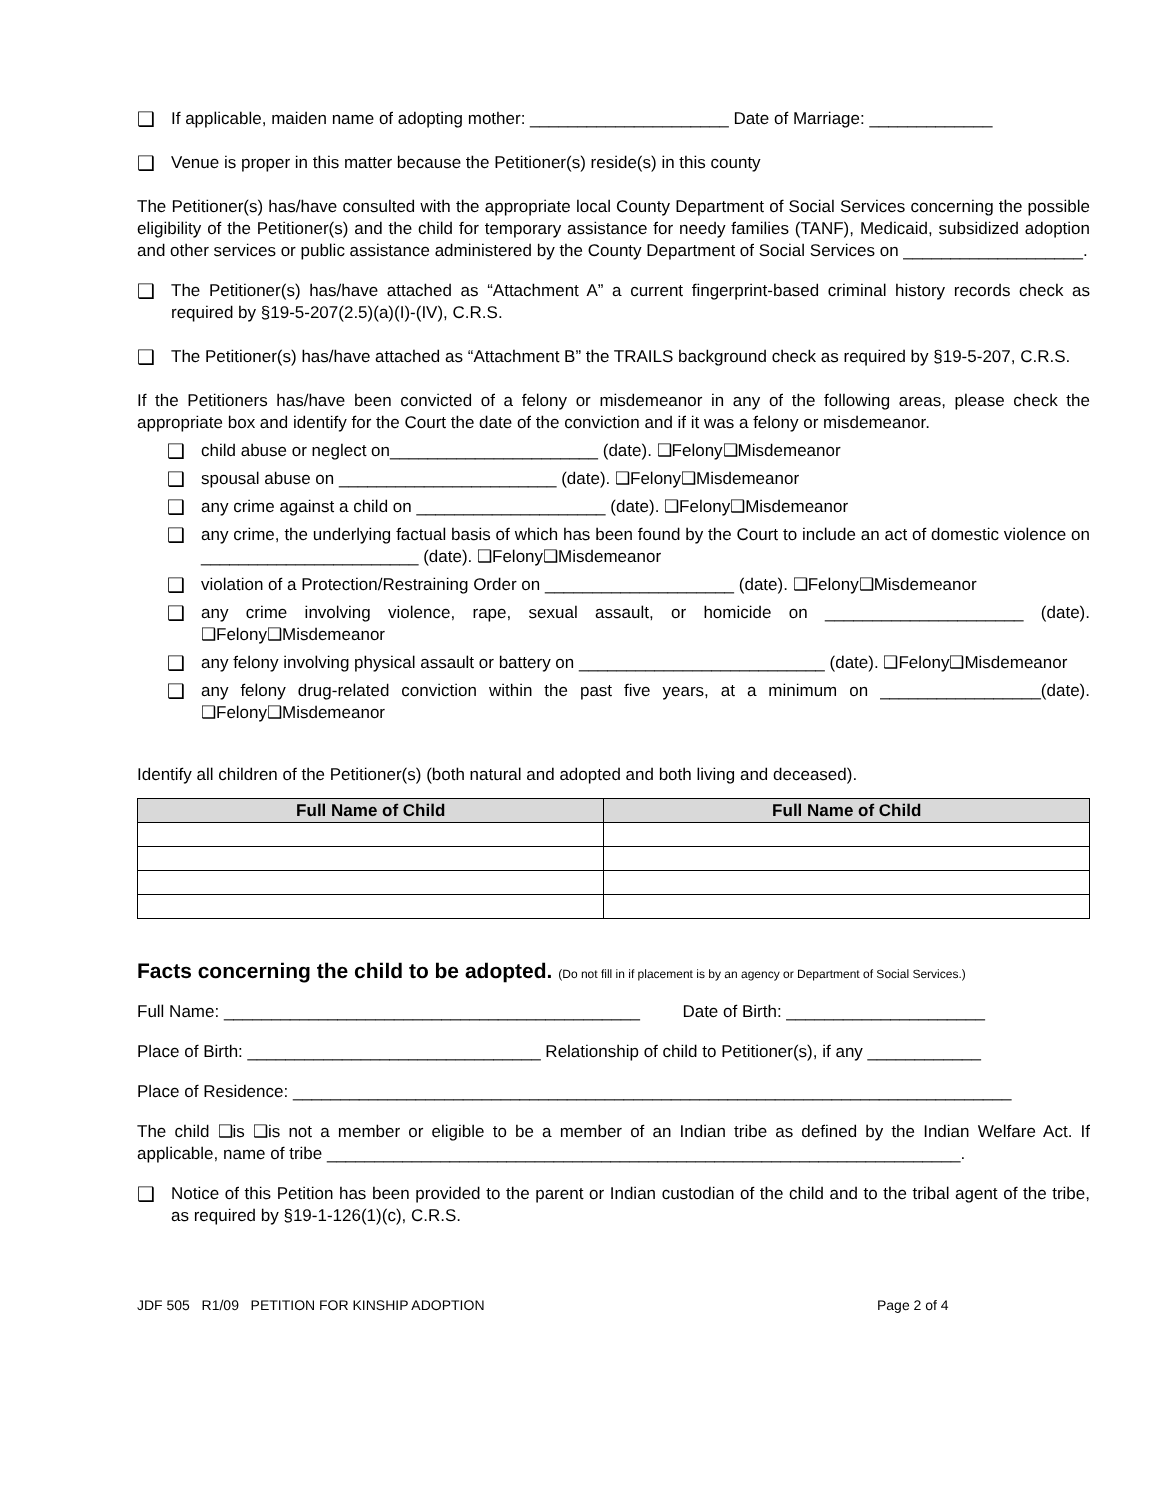❑ If applicable, maiden name of adopting mother: _____________________ Date of Marriage: _____________
❑ Venue is proper in this matter because the Petitioner(s) reside(s) in this county
The Petitioner(s) has/have consulted with the appropriate local County Department of Social Services concerning the possible eligibility of the Petitioner(s) and the child for temporary assistance for needy families (TANF), Medicaid, subsidized adoption and other services or public assistance administered by the County Department of Social Services on ___________________.
❑ The Petitioner(s) has/have attached as “Attachment A” a current fingerprint-based criminal history records check as required by §19-5-207(2.5)(a)(I)-(IV), C.R.S.
❑ The Petitioner(s) has/have attached as “Attachment B” the TRAILS background check as required by §19-5-207, C.R.S.
If the Petitioners has/have been convicted of a felony or misdemeanor in any of the following areas, please check the appropriate box and identify for the Court the date of the conviction and if it was a felony or misdemeanor.
❑ child abuse or neglect on______________________ (date). ❑Felony❑Misdemeanor
❑ spousal abuse on _______________________ (date). ❑Felony❑Misdemeanor
❑ any crime against a child on ____________________ (date). ❑Felony❑Misdemeanor
❑ any crime, the underlying factual basis of which has been found by the Court to include an act of domestic violence on _______________________ (date). ❑Felony❑Misdemeanor
❑ violation of a Protection/Restraining Order on ____________________ (date). ❑Felony❑Misdemeanor
❑ any crime involving violence, rape, sexual assault, or homicide on _____________________ (date). ❑Felony❑Misdemeanor
❑ any felony involving physical assault or battery on __________________________ (date). ❑Felony❑Misdemeanor
❑ any felony drug-related conviction within the past five years, at a minimum on _________________(date). ❑Felony❑Misdemeanor
Identify all children of the Petitioner(s) (both natural and adopted and both living and deceased).
| Full Name of Child | Full Name of Child |
| --- | --- |
Facts concerning the child to be adopted. (Do not fill in if placement is by an agency or Department of Social Services.)
Full Name: ____________________________________________ Date of Birth: _____________________
Place of Birth: _______________________________ Relationship of child to Petitioner(s), if any ____________
Place of Residence: ____________________________________________________________________________
The child ❑is ❑is not a member or eligible to be a member of an Indian tribe as defined by the Indian Welfare Act. If applicable, name of tribe ___________________________________________________________________.
❑ Notice of this Petition has been provided to the parent or Indian custodian of the child and to the tribal agent of the tribe, as required by §19-1-126(1)(c), C.R.S.
JDF 505 R1/09 PETITION FOR KINSHIP ADOPTION Page 2 of 4